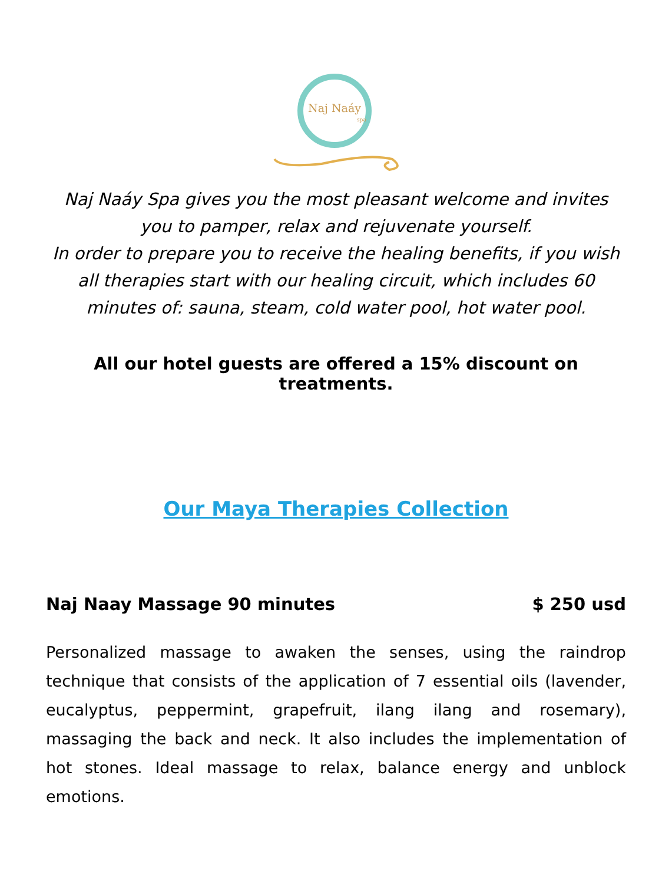Naj Naáy
spa
Naj Naáy Spa gives you the most pleasant welcome and invites you to pamper, relax and rejuvenate yourself.
In order to prepare you to receive the healing benefits, if you wish all therapies start with our healing circuit, which includes 60 minutes of: sauna, steam, cold water pool, hot water pool.
All our hotel guests are offered a 15% discount on treatments.
Our Maya Therapies Collection
Naj Naay Massage 90 minutes $ 250 usd
Personalized massage to awaken the senses, using the raindrop technique that consists of the application of 7 essential oils (lavender, eucalyptus, peppermint, grapefruit, ilang ilang and rosemary), massaging the back and neck. It also includes the implementation of hot stones. Ideal massage to relax, balance energy and unblock emotions.